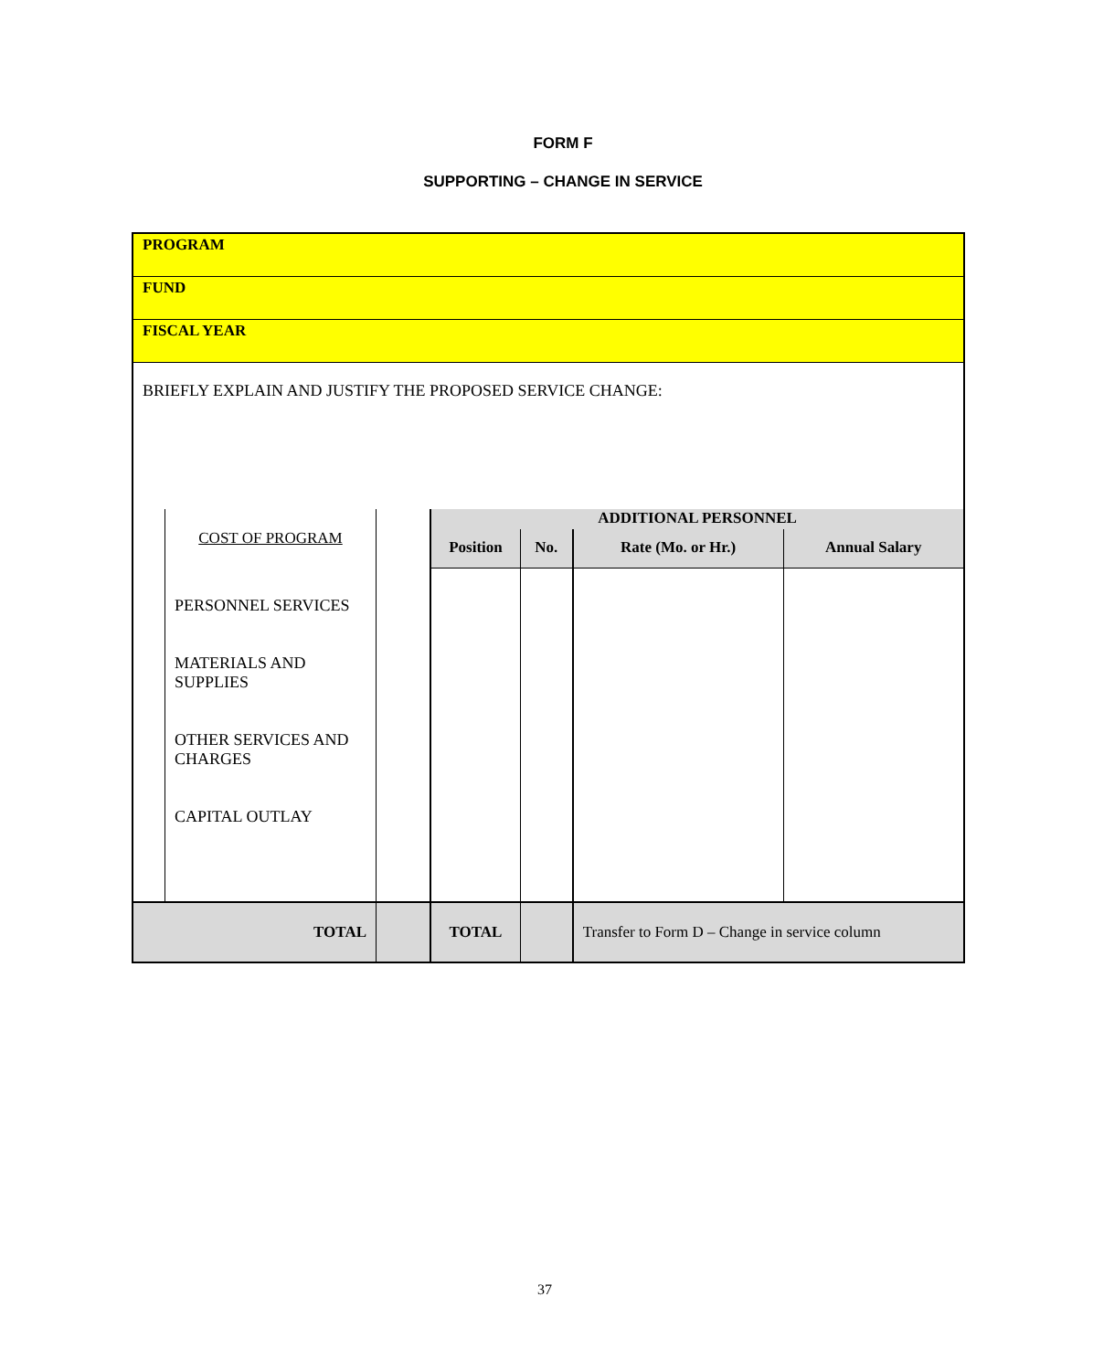FORM F
SUPPORTING – CHANGE IN SERVICE
| PROGRAM | | | | | | |
| FUND | | | | | | |
| FISCAL YEAR | | | | | | |
| BRIEFLY EXPLAIN AND JUSTIFY THE PROPOSED SERVICE CHANGE: | | | | | | |
| | COST OF PROGRAM | | ADDITIONAL PERSONNEL | | | |
| | | | Position | No. | Rate (Mo. or Hr.) | Annual Salary |
| | PERSONNEL SERVICES MATERIALS AND SUPPLIES OTHER SERVICES AND CHARGES CAPITAL OUTLAY | | | | | |
| TOTAL | | | TOTAL | | Transfer to Form D – Change in service column | |
37